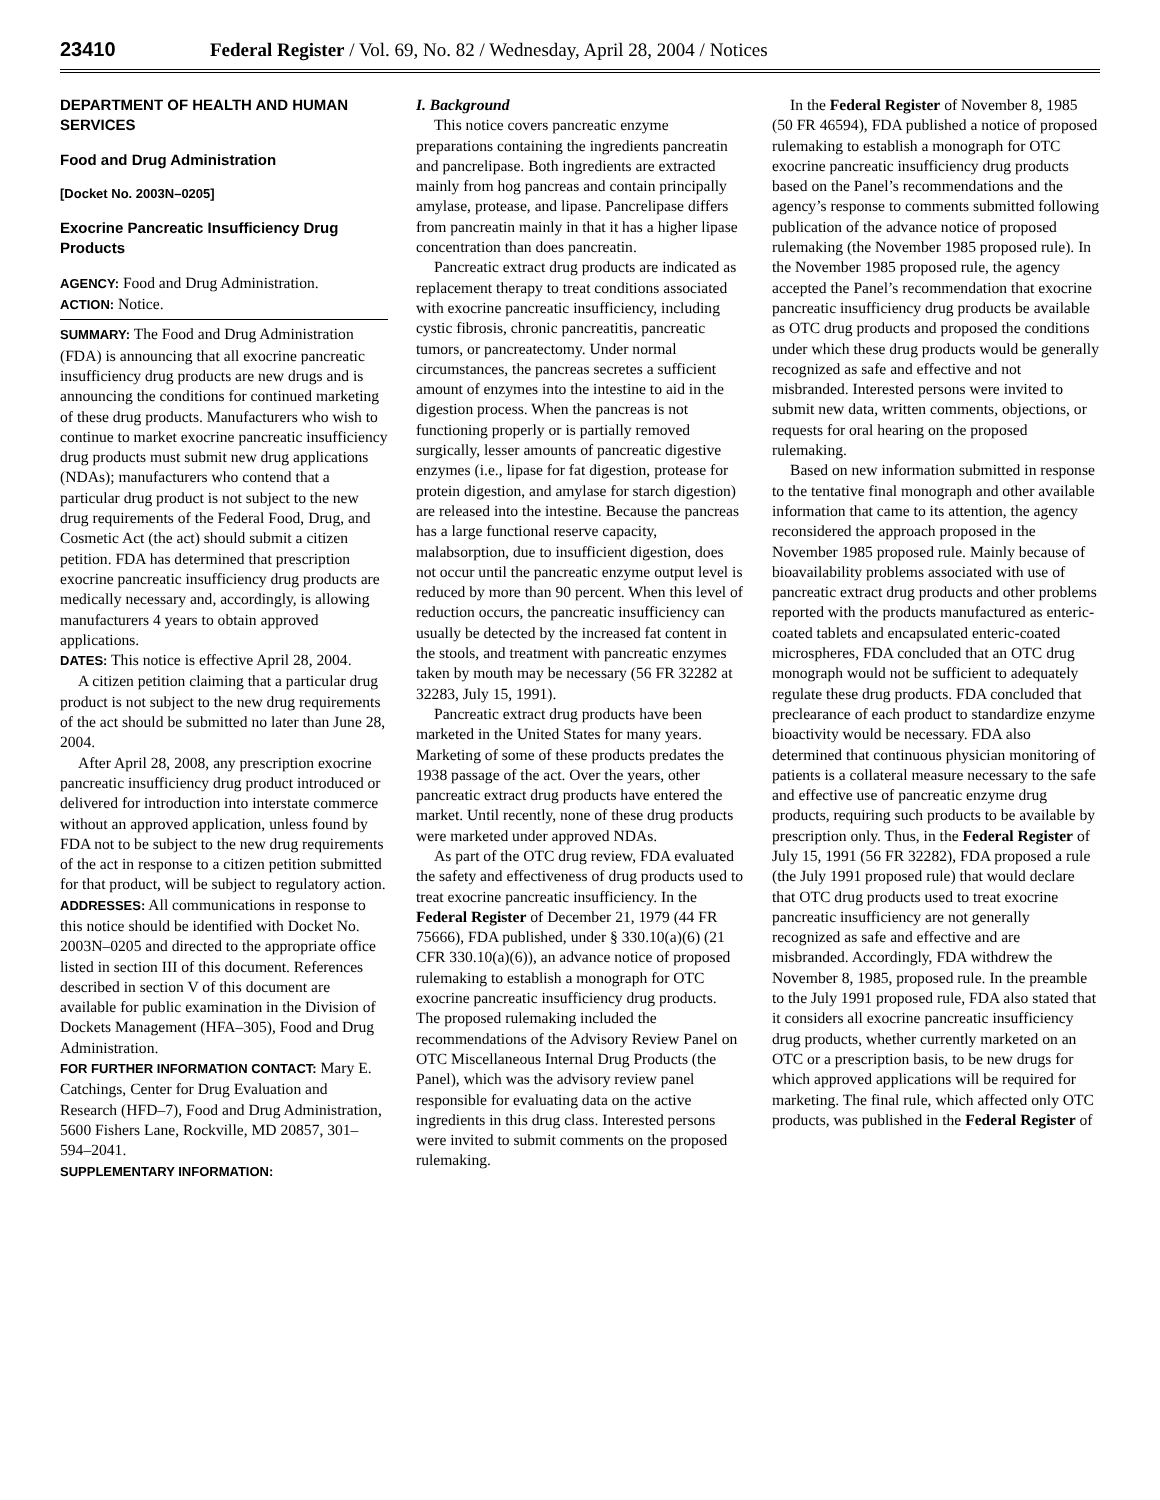23410 Federal Register / Vol. 69, No. 82 / Wednesday, April 28, 2004 / Notices
DEPARTMENT OF HEALTH AND HUMAN SERVICES
Food and Drug Administration
[Docket No. 2003N–0205]
Exocrine Pancreatic Insufficiency Drug Products
AGENCY: Food and Drug Administration.
ACTION: Notice.
SUMMARY: The Food and Drug Administration (FDA) is announcing that all exocrine pancreatic insufficiency drug products are new drugs and is announcing the conditions for continued marketing of these drug products. Manufacturers who wish to continue to market exocrine pancreatic insufficiency drug products must submit new drug applications (NDAs); manufacturers who contend that a particular drug product is not subject to the new drug requirements of the Federal Food, Drug, and Cosmetic Act (the act) should submit a citizen petition. FDA has determined that prescription exocrine pancreatic insufficiency drug products are medically necessary and, accordingly, is allowing manufacturers 4 years to obtain approved applications.
DATES: This notice is effective April 28, 2004.
A citizen petition claiming that a particular drug product is not subject to the new drug requirements of the act should be submitted no later than June 28, 2004.
After April 28, 2008, any prescription exocrine pancreatic insufficiency drug product introduced or delivered for introduction into interstate commerce without an approved application, unless found by FDA not to be subject to the new drug requirements of the act in response to a citizen petition submitted for that product, will be subject to regulatory action.
ADDRESSES: All communications in response to this notice should be identified with Docket No. 2003N–0205 and directed to the appropriate office listed in section III of this document. References described in section V of this document are available for public examination in the Division of Dockets Management (HFA–305), Food and Drug Administration.
FOR FURTHER INFORMATION CONTACT: Mary E. Catchings, Center for Drug Evaluation and Research (HFD–7), Food and Drug Administration, 5600 Fishers Lane, Rockville, MD 20857, 301–594–2041.
SUPPLEMENTARY INFORMATION:
I. Background
This notice covers pancreatic enzyme preparations containing the ingredients pancreatin and pancrelipase. Both ingredients are extracted mainly from hog pancreas and contain principally amylase, protease, and lipase. Pancrelipase differs from pancreatin mainly in that it has a higher lipase concentration than does pancreatin.
Pancreatic extract drug products are indicated as replacement therapy to treat conditions associated with exocrine pancreatic insufficiency, including cystic fibrosis, chronic pancreatitis, pancreatic tumors, or pancreatectomy. Under normal circumstances, the pancreas secretes a sufficient amount of enzymes into the intestine to aid in the digestion process. When the pancreas is not functioning properly or is partially removed surgically, lesser amounts of pancreatic digestive enzymes (i.e., lipase for fat digestion, protease for protein digestion, and amylase for starch digestion) are released into the intestine. Because the pancreas has a large functional reserve capacity, malabsorption, due to insufficient digestion, does not occur until the pancreatic enzyme output level is reduced by more than 90 percent. When this level of reduction occurs, the pancreatic insufficiency can usually be detected by the increased fat content in the stools, and treatment with pancreatic enzymes taken by mouth may be necessary (56 FR 32282 at 32283, July 15, 1991).
Pancreatic extract drug products have been marketed in the United States for many years. Marketing of some of these products predates the 1938 passage of the act. Over the years, other pancreatic extract drug products have entered the market. Until recently, none of these drug products were marketed under approved NDAs.
As part of the OTC drug review, FDA evaluated the safety and effectiveness of drug products used to treat exocrine pancreatic insufficiency. In the Federal Register of December 21, 1979 (44 FR 75666), FDA published, under § 330.10(a)(6) (21 CFR 330.10(a)(6)), an advance notice of proposed rulemaking to establish a monograph for OTC exocrine pancreatic insufficiency drug products. The proposed rulemaking included the recommendations of the Advisory Review Panel on OTC Miscellaneous Internal Drug Products (the Panel), which was the advisory review panel responsible for evaluating data on the active ingredients in this drug class. Interested persons were invited to submit comments on the proposed rulemaking.
In the Federal Register of November 8, 1985 (50 FR 46594), FDA published a notice of proposed rulemaking to establish a monograph for OTC exocrine pancreatic insufficiency drug products based on the Panel’s recommendations and the agency’s response to comments submitted following publication of the advance notice of proposed rulemaking (the November 1985 proposed rule). In the November 1985 proposed rule, the agency accepted the Panel’s recommendation that exocrine pancreatic insufficiency drug products be available as OTC drug products and proposed the conditions under which these drug products would be generally recognized as safe and effective and not misbranded. Interested persons were invited to submit new data, written comments, objections, or requests for oral hearing on the proposed rulemaking.
Based on new information submitted in response to the tentative final monograph and other available information that came to its attention, the agency reconsidered the approach proposed in the November 1985 proposed rule. Mainly because of bioavailability problems associated with use of pancreatic extract drug products and other problems reported with the products manufactured as enteric-coated tablets and encapsulated enteric-coated microspheres, FDA concluded that an OTC drug monograph would not be sufficient to adequately regulate these drug products. FDA concluded that preclearance of each product to standardize enzyme bioactivity would be necessary. FDA also determined that continuous physician monitoring of patients is a collateral measure necessary to the safe and effective use of pancreatic enzyme drug products, requiring such products to be available by prescription only. Thus, in the Federal Register of July 15, 1991 (56 FR 32282), FDA proposed a rule (the July 1991 proposed rule) that would declare that OTC drug products used to treat exocrine pancreatic insufficiency are not generally recognized as safe and effective and are misbranded. Accordingly, FDA withdrew the November 8, 1985, proposed rule. In the preamble to the July 1991 proposed rule, FDA also stated that it considers all exocrine pancreatic insufficiency drug products, whether currently marketed on an OTC or a prescription basis, to be new drugs for which approved applications will be required for marketing. The final rule, which affected only OTC products, was published in the Federal Register of